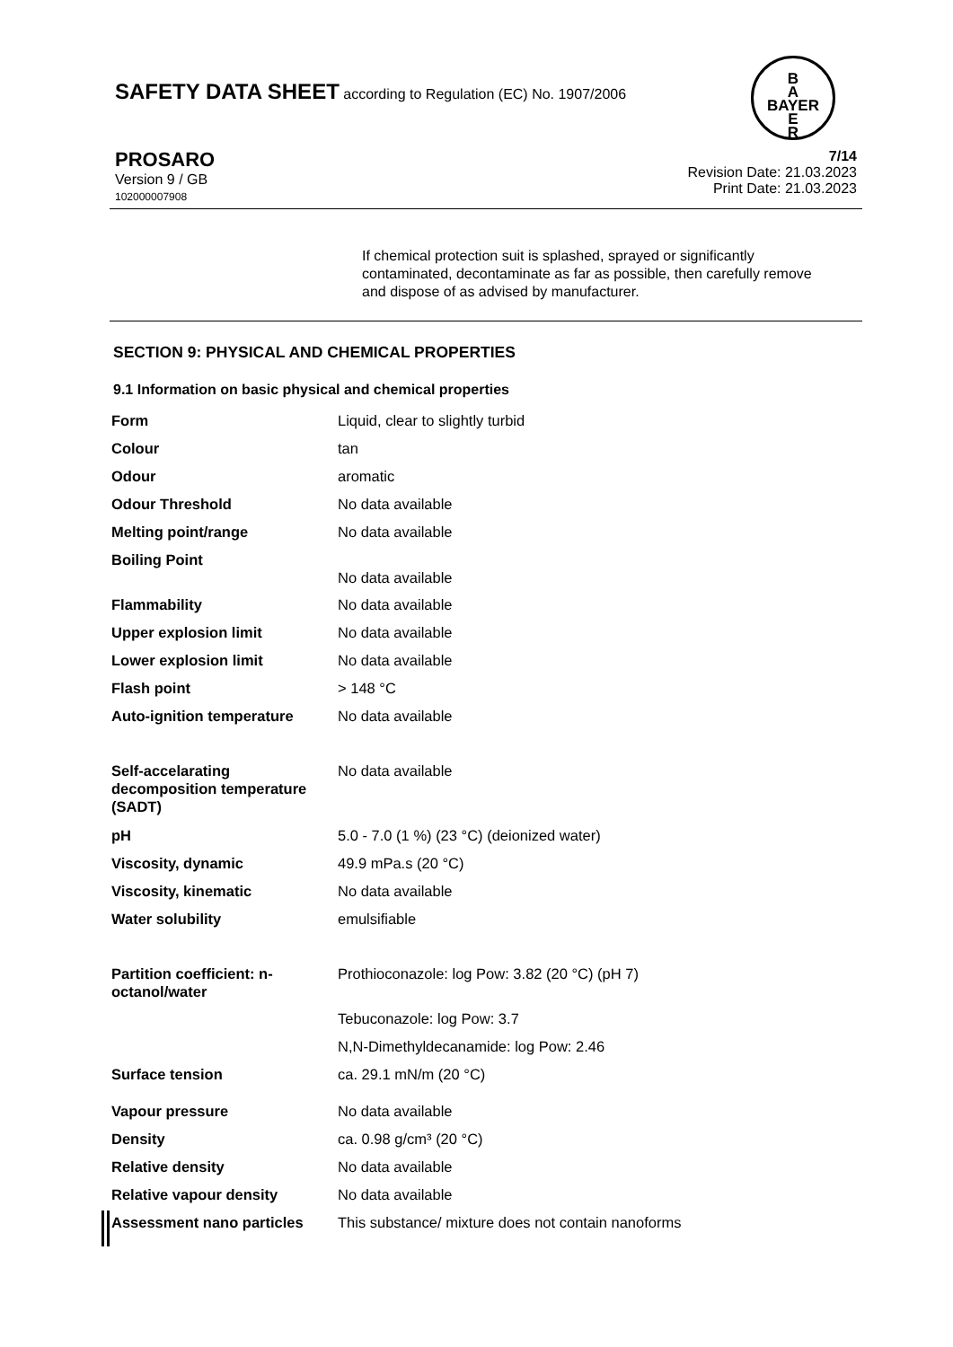SAFETY DATA SHEET according to Regulation (EC) No. 1907/2006
B
A
BAYER
E
R
PROSARO
Version 9 / GB
102000007908
7/14
Revision Date: 21.03.2023
Print Date: 21.03.2023
If chemical protection suit is splashed, sprayed or significantly contaminated, decontaminate as far as possible, then carefully remove and dispose of as advised by manufacturer.
SECTION 9: PHYSICAL AND CHEMICAL PROPERTIES
9.1 Information on basic physical and chemical properties
| Form | Liquid, clear to slightly turbid |
| Colour | tan |
| Odour | aromatic |
| Odour Threshold | No data available |
| Melting point/range | No data available |
| Boiling Point | No data available |
| Flammability | No data available |
| Upper explosion limit | No data available |
| Lower explosion limit | No data available |
| Flash point | > 148 °C |
| Auto-ignition temperature | No data available |
| Self-accelarating decomposition temperature (SADT) | No data available |
| pH | 5.0 - 7.0 (1 %) (23 °C) (deionized water) |
| Viscosity, dynamic | 49.9 mPa.s (20 °C) |
| Viscosity, kinematic | No data available |
| Water solubility | emulsifiable |
| Partition coefficient: n-octanol/water | Prothioconazole: log Pow: 3.82 (20 °C) (pH 7) |
| | Tebuconazole: log Pow: 3.7 |
| | N,N-Dimethyldecanamide: log Pow: 2.46 |
| Surface tension | ca. 29.1 mN/m (20 °C) |
| Vapour pressure | No data available |
| Density | ca. 0.98 g/cm³ (20 °C) |
| Relative density | No data available |
| Relative vapour density | No data available |
| Assessment nano particles | This substance/ mixture does not contain nanoforms |